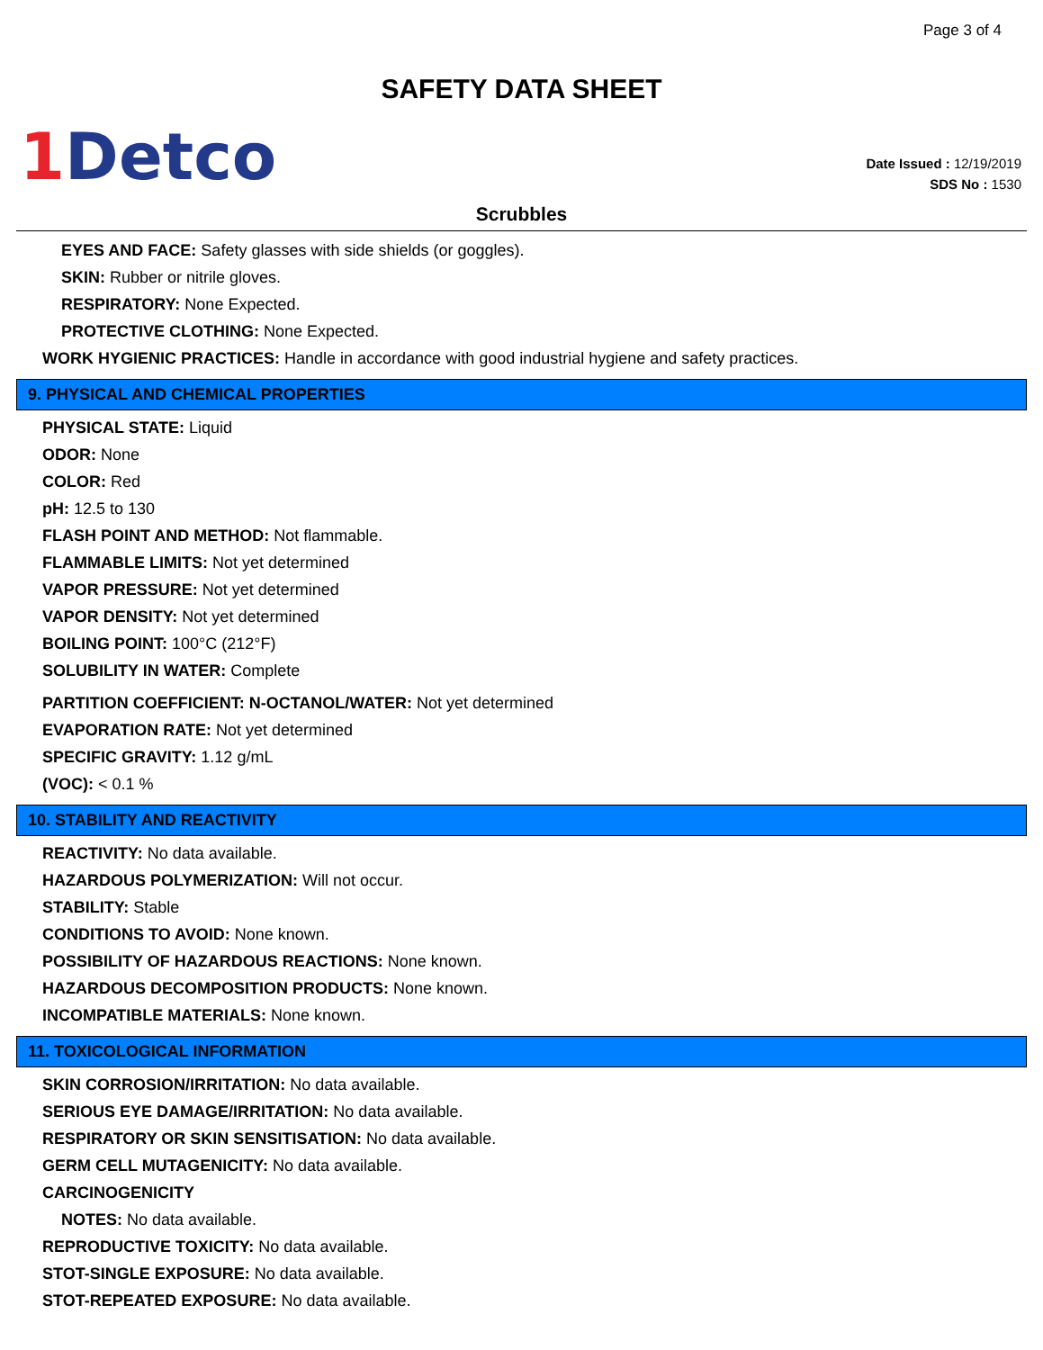Page 3 of 4
SAFETY DATA SHEET
1 Detco
Date Issued : 12/19/2019
SDS No : 1530
Scrubbles
EYES AND FACE: Safety glasses with side shields (or goggles).
SKIN: Rubber or nitrile gloves.
RESPIRATORY: None Expected.
PROTECTIVE CLOTHING: None Expected.
WORK HYGIENIC PRACTICES: Handle in accordance with good industrial hygiene and safety practices.
9. PHYSICAL AND CHEMICAL PROPERTIES
PHYSICAL STATE: Liquid
ODOR: None
COLOR: Red
pH: 12.5 to 130
FLASH POINT AND METHOD: Not flammable.
FLAMMABLE LIMITS: Not yet determined
VAPOR PRESSURE: Not yet determined
VAPOR DENSITY: Not yet determined
BOILING POINT: 100°C (212°F)
SOLUBILITY IN WATER: Complete
PARTITION COEFFICIENT: N-OCTANOL/WATER: Not yet determined
EVAPORATION RATE: Not yet determined
SPECIFIC GRAVITY: 1.12 g/mL
(VOC): < 0.1 %
10. STABILITY AND REACTIVITY
REACTIVITY: No data available.
HAZARDOUS POLYMERIZATION: Will not occur.
STABILITY: Stable
CONDITIONS TO AVOID: None known.
POSSIBILITY OF HAZARDOUS REACTIONS: None known.
HAZARDOUS DECOMPOSITION PRODUCTS: None known.
INCOMPATIBLE MATERIALS: None known.
11. TOXICOLOGICAL INFORMATION
SKIN CORROSION/IRRITATION: No data available.
SERIOUS EYE DAMAGE/IRRITATION: No data available.
RESPIRATORY OR SKIN SENSITISATION: No data available.
GERM CELL MUTAGENICITY: No data available.
CARCINOGENICITY
NOTES: No data available.
REPRODUCTIVE TOXICITY: No data available.
STOT-SINGLE EXPOSURE: No data available.
STOT-REPEATED EXPOSURE: No data available.